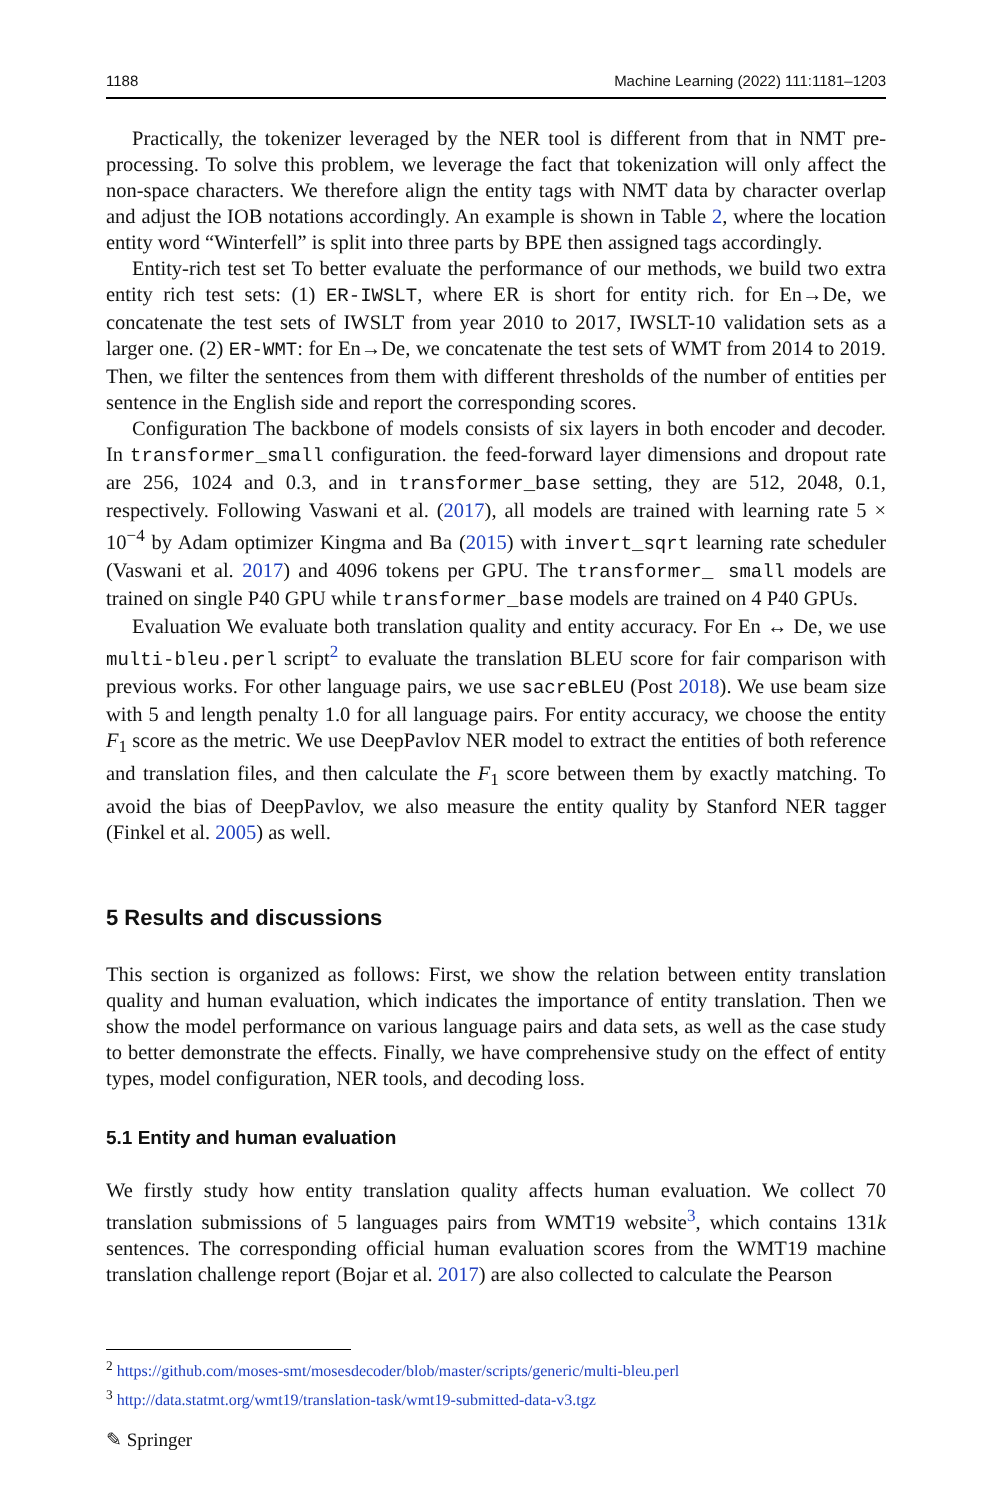1188 Machine Learning (2022) 111:1181–1203
Practically, the tokenizer leveraged by the NER tool is different from that in NMT pre-processing. To solve this problem, we leverage the fact that tokenization will only affect the non-space characters. We therefore align the entity tags with NMT data by character overlap and adjust the IOB notations accordingly. An example is shown in Table 2, where the location entity word “Winterfell” is split into three parts by BPE then assigned tags accordingly.
Entity-rich test set To better evaluate the performance of our methods, we build two extra entity rich test sets: (1) ER-IWSLT, where ER is short for entity rich. for En→De, we concatenate the test sets of IWSLT from year 2010 to 2017, IWSLT-10 validation sets as a larger one. (2) ER-WMT: for En→De, we concatenate the test sets of WMT from 2014 to 2019. Then, we filter the sentences from them with different thresholds of the number of entities per sentence in the English side and report the corresponding scores.
Configuration The backbone of models consists of six layers in both encoder and decoder. In transformer_small configuration. the feed-forward layer dimensions and dropout rate are 256, 1024 and 0.3, and in transformer_base setting, they are 512, 2048, 0.1, respectively. Following Vaswani et al. (2017), all models are trained with learning rate 5 × 10<sup>−4</sup> by Adam optimizer Kingma and Ba (2015) with invert_sqrt learning rate scheduler (Vaswani et al. 2017) and 4096 tokens per GPU. The transformer_ small models are trained on single P40 GPU while transformer_base models are trained on 4 P40 GPUs.
Evaluation We evaluate both translation quality and entity accuracy. For En ↔ De, we use multi-bleu.perl script<sup>2</sup> to evaluate the translation BLEU score for fair comparison with previous works. For other language pairs, we use sacreBLEU (Post 2018). We use beam size with 5 and length penalty 1.0 for all language pairs. For entity accuracy, we choose the entity F<sub>1</sub> score as the metric. We use DeepPavlov NER model to extract the entities of both reference and translation files, and then calculate the F<sub>1</sub> score between them by exactly matching. To avoid the bias of DeepPavlov, we also measure the entity quality by Stanford NER tagger (Finkel et al. 2005) as well.
5 Results and discussions
This section is organized as follows: First, we show the relation between entity translation quality and human evaluation, which indicates the importance of entity translation. Then we show the model performance on various language pairs and data sets, as well as the case study to better demonstrate the effects. Finally, we have comprehensive study on the effect of entity types, model configuration, NER tools, and decoding loss.
5.1 Entity and human evaluation
We firstly study how entity translation quality affects human evaluation. We collect 70 translation submissions of 5 languages pairs from WMT19 website<sup>3</sup>, which contains 131k sentences. The corresponding official human evaluation scores from the WMT19 machine translation challenge report (Bojar et al. 2017) are also collected to calculate the Pearson
<sup>2</sup> https://github.com/moses-smt/mosesdecoder/blob/master/scripts/generic/multi-bleu.perl
<sup>3</sup> http://data.statmt.org/wmt19/translation-task/wmt19-submitted-data-v3.tgz
✎ Springer